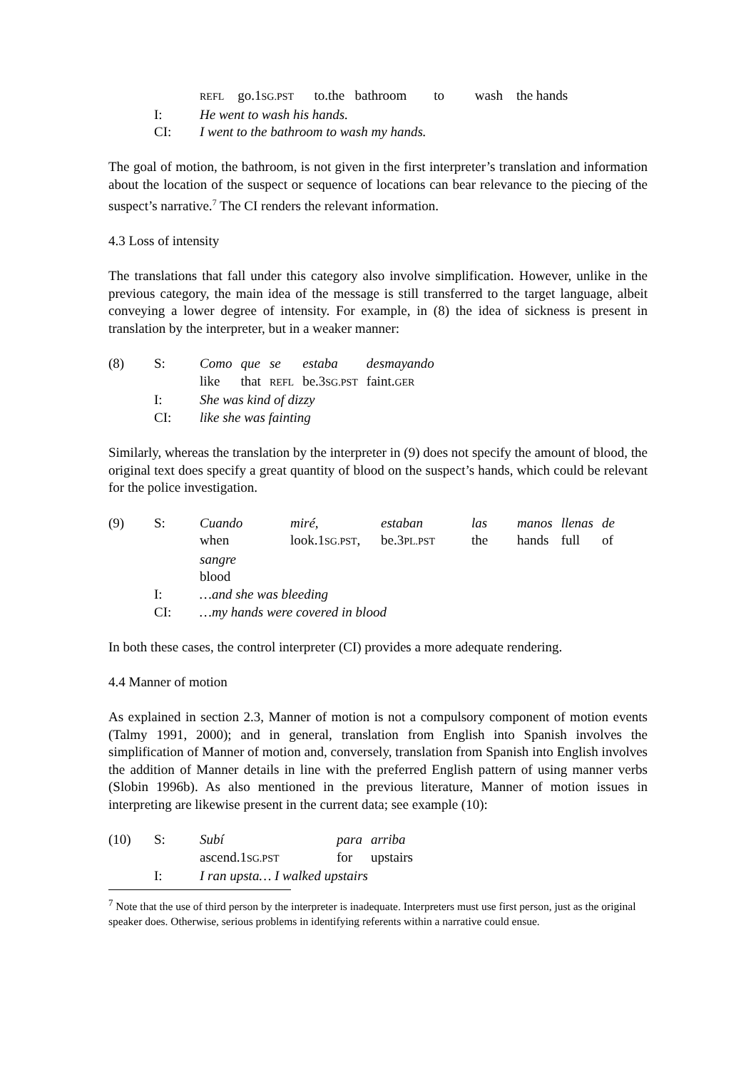| | | REFL go.1 SG.PST to.the bathroom to wash the hands |
| | I: | He went to wash his hands. |
| | CI: | I went to the bathroom to wash my hands. |
The goal of motion, the bathroom, is not given in the first interpreter’s translation and information about the location of the suspect or sequence of locations can bear relevance to the piecing of the suspect’s narrative.<sup>7</sup> The CI renders the relevant information.
4.3 Loss of intensity
The translations that fall under this category also involve simplification. However, unlike in the previous category, the main idea of the message is still transferred to the target language, albeit conveying a lower degree of intensity. For example, in (8) the idea of sickness is present in translation by the interpreter, but in a weaker manner:
| (8) | S: | Como | que | se | estaba | desmayando |
| | | like | that | REFL | be.3 SG.PST | faint. GER |
| | I: | She was kind of dizzy | | | | |
| | CI: | like she was fainting | | | | |
Similarly, whereas the translation by the interpreter in (9) does not specify the amount of blood, the original text does specify a great quantity of blood on the suspect’s hands, which could be relevant for the police investigation.
| (9) | S: | Cuando | miré, | estaban | las | manos | llenas | de |
| | | when | look.1 SG.PST , | be.3 PL.PST | the | hands | full | of |
| | | sangre | | | | | | |
| | | blood | | | | | | |
| | I: | …and she was bleeding | | | | | | |
| | CI: | …my hands were covered in blood | | | | | | |
In both these cases, the control interpreter (CI) provides a more adequate rendering.
4.4 Manner of motion
As explained in section 2.3, Manner of motion is not a compulsory component of motion events (Talmy 1991, 2000); and in general, translation from English into Spanish involves the simplification of Manner of motion and, conversely, translation from Spanish into English involves the addition of Manner details in line with the preferred English pattern of using manner verbs (Slobin 1996b). As also mentioned in the previous literature, Manner of motion issues in interpreting are likewise present in the current data; see example (10):
| (10) | S: | Subí | para | arriba |
| | | ascend.1 SG.PST | for | upstairs |
| | I: | I ran upsta… I walked upstairs | | |
<sup>7</sup> Note that the use of third person by the interpreter is inadequate. Interpreters must use first person, just as the original speaker does. Otherwise, serious problems in identifying referents within a narrative could ensue.